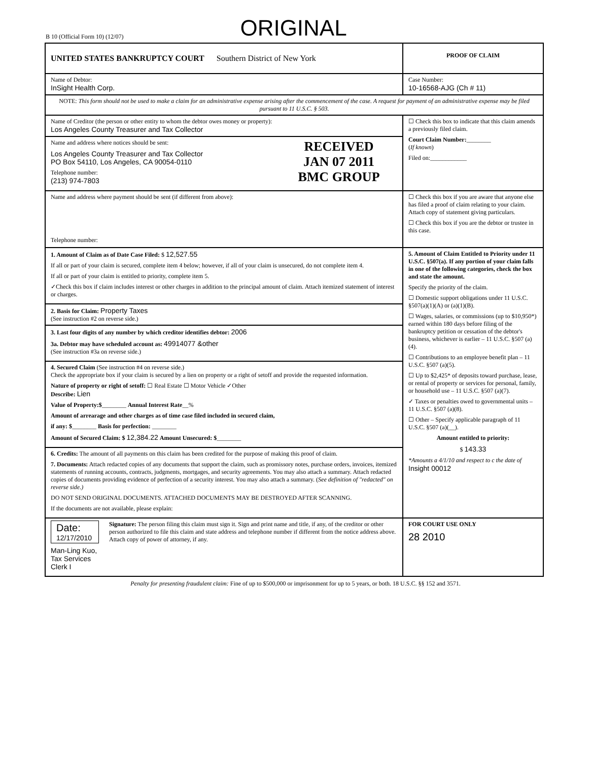B 10 (Official Form 10) (12/07) ORIGINAL
UNITED STATES BANKRUPTCY COURT Southern District of New York
PROOF OF CLAIM
Name of Debtor:
InSight Health Corp.
Case Number:
10-16568-AJG (Ch # 11)
NOTE: This form should not be used to make a claim for an administrative expense arising after the commencement of the case. A request for payment of an administrative expense may be filed pursuant to 11 U.S.C. § 503.
Name of Creditor (the person or other entity to whom the debtor owes money or property):
Los Angeles County Treasurer and Tax Collector
Name and address where notices should be sent:
Los Angeles County Treasurer and Tax Collector
PO Box 54110, Los Angeles, CA 90054-0110
Telephone number:
(213) 974-7803
RECEIVED
JAN 07 2011
BMC GROUP
☐ Check this box to indicate that this claim amends a previously filed claim.
Court Claim Number:________
(If known)
Filed on:____________
Name and address where payment should be sent (if different from above):
Telephone number:
☐ Check this box if you are aware that anyone else has filed a proof of claim relating to your claim. Attach copy of statement giving particulars.
☐ Check this box if you are the debtor or trustee in this case.
1. Amount of Claim as of Date Case Filed: $ 12,527.55
If all or part of your claim is secured, complete item 4 below; however, if all of your claim is unsecured, do not complete item 4.
If all or part of your claim is entitled to priority, complete item 5.
✓Check this box if claim includes interest or other charges in addition to the principal amount of claim. Attach itemized statement of interest or charges.
2. Basis for Claim: Property Taxes
(See instruction #2 on reverse side.)
3. Last four digits of any number by which creditor identifies debtor: 2006
3a. Debtor may have scheduled account as: 49914077 &other
(See instruction #3a on reverse side.)
4. Secured Claim (See instruction #4 on reverse side.)
Check the appropriate box if your claim is secured by a lien on property or a right of setoff and provide the requested information.
Nature of property or right of setoff: ☐ Real Estate ☐ Motor Vehicle ✓Other
Describe: Lien
Value of Property:$________ Annual Interest Rate__%
Amount of arrearage and other charges as of time case filed included in secured claim,
if any: $________ Basis for perfection: ________
Amount of Secured Claim: $ 12,384.22 Amount Unsecured: $________
6. Credits: The amount of all payments on this claim has been credited for the purpose of making this proof of claim.
7. Documents: Attach redacted copies of any documents that support the claim, such as promissory notes, purchase orders, invoices, itemized statements of running accounts, contracts, judgments, mortgages, and security agreements. You may also attach a summary. Attach redacted copies of documents providing evidence of perfection of a security interest. You may also attach a summary. (See definition of "redacted" on reverse side.)
DO NOT SEND ORIGINAL DOCUMENTS. ATTACHED DOCUMENTS MAY BE DESTROYED AFTER SCANNING.
If the documents are not available, please explain:
5. Amount of Claim Entitled to Priority under 11 U.S.C. §507(a). If any portion of your claim falls in one of the following categories, check the box and state the amount.
Specify the priority of the claim.
☐ Domestic support obligations under 11 U.S.C. §507(a)(1)(A) or (a)(1)(B).
☐ Wages, salaries, or commissions (up to $10,950*) earned within 180 days before filing of the bankruptcy petition or cessation of the debtor's business, whichever is earlier – 11 U.S.C. §507 (a)(4).
☐ Contributions to an employee benefit plan – 11 U.S.C. §507 (a)(5).
☐ Up to $2,425* of deposits toward purchase, lease, or rental of property or services for personal, family, or household use – 11 U.S.C. §507 (a)(7).
✓ Taxes or penalties owed to governmental units – 11 U.S.C. §507 (a)(8).
☐ Other – Specify applicable paragraph of 11 U.S.C. §507 (a)(__).
Amount entitled to priority:
$ 143.33
*Amounts a 4/1/10 and respect to c the date of Insight 00012
Date:
12/17/2010
Man-Ling Kuo, Tax Services Clerk I
Signature: The person filing this claim must sign it. Sign and print name and title, if any, of the creditor or other person authorized to file this claim and state address and telephone number if different from the notice address above. Attach copy of power of attorney, if any.
FOR COURT USE ONLY
28 2010
Penalty for presenting fraudulent claim: Fine of up to $500,000 or imprisonment for up to 5 years, or both. 18 U.S.C. §§ 152 and 3571.